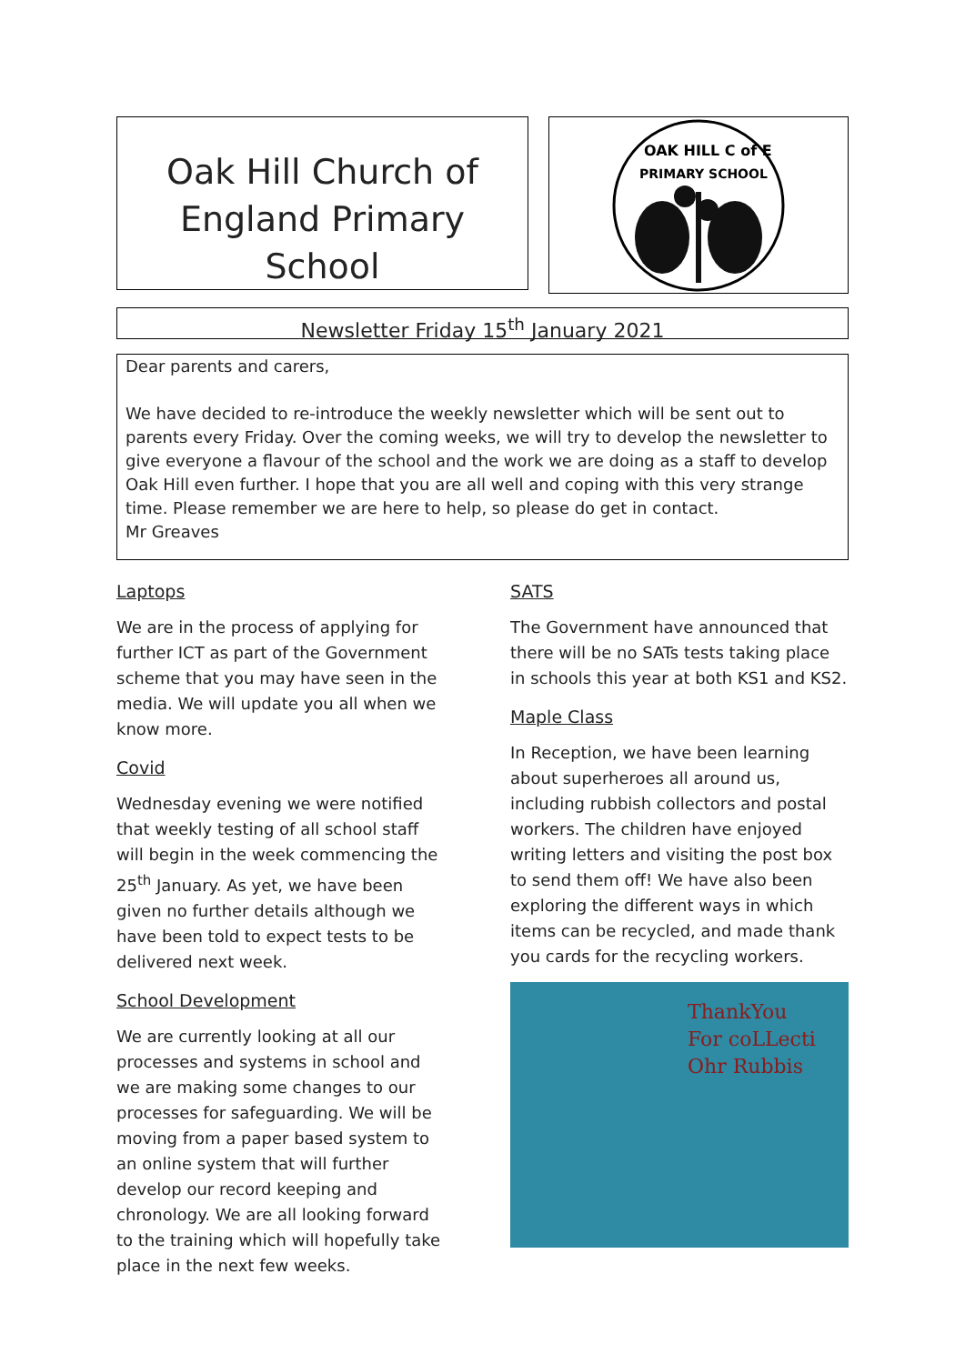Oak Hill Church of
England Primary School
OAK HILL C of E
PRIMARY SCHOOL
Newsletter Friday 15<sup>th</sup> January 2021
Dear parents and carers,
We have decided to re-introduce the weekly newsletter which will be sent out to parents every Friday. Over the coming weeks, we will try to develop the newsletter to give everyone a flavour of the school and the work we are doing as a staff to develop Oak Hill even further. I hope that you are all well and coping with this very strange time. Please remember we are here to help, so please do get in contact.
Mr Greaves
Laptops
We are in the process of applying for further ICT as part of the Government scheme that you may have seen in the media. We will update you all when we know more.
Covid
Wednesday evening we were notified that weekly testing of all school staff will begin in the week commencing the 25<sup>th</sup> January. As yet, we have been given no further details although we have been told to expect tests to be delivered next week.
School Development
We are currently looking at all our processes and systems in school and we are making some changes to our processes for safeguarding. We will be moving from a paper based system to an online system that will further develop our record keeping and chronology. We are all looking forward to the training which will hopefully take place in the next few weeks.
SATS
The Government have announced that there will be no SATs tests taking place in schools this year at both KS1 and KS2.
Maple Class
In Reception, we have been learning about superheroes all around us, including rubbish collectors and postal workers. The children have enjoyed writing letters and visiting the post box to send them off! We have also been exploring the different ways in which items can be recycled, and made thank you cards for the recycling workers.
ThankYou
For coLLecti
Ohr Rubbis